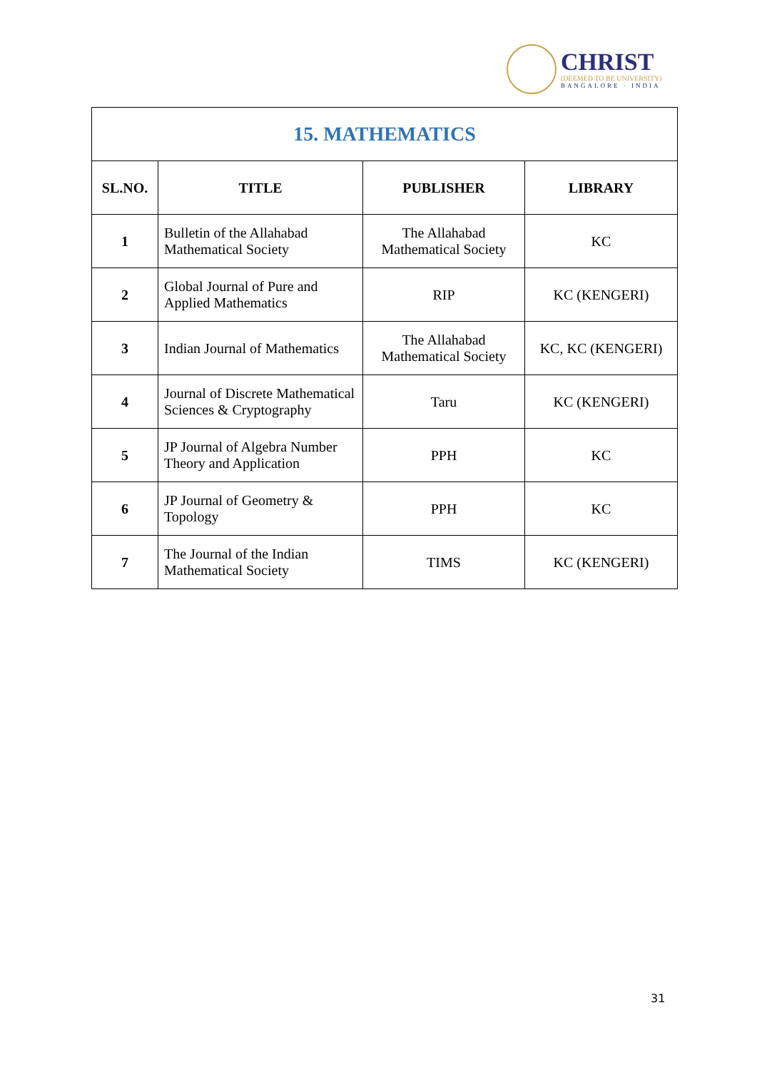CHRIST
(DEEMED TO BE UNIVERSITY)
BANGALORE · INDIA
| 15. MATHEMATICS | | | |
| SL.NO. | TITLE | PUBLISHER | LIBRARY |
| 1 | Bulletin of the Allahabad Mathematical Society | The Allahabad Mathematical Society | KC |
| 2 | Global Journal of Pure and Applied Mathematics | RIP | KC (KENGERI) |
| 3 | Indian Journal of Mathematics | The Allahabad Mathematical Society | KC, KC (KENGERI) |
| 4 | Journal of Discrete Mathematical Sciences & Cryptography | Taru | KC (KENGERI) |
| 5 | JP Journal of Algebra Number Theory and Application | PPH | KC |
| 6 | JP Journal of Geometry & Topology | PPH | KC |
| 7 | The Journal of the Indian Mathematical Society | TIMS | KC (KENGERI) |
31